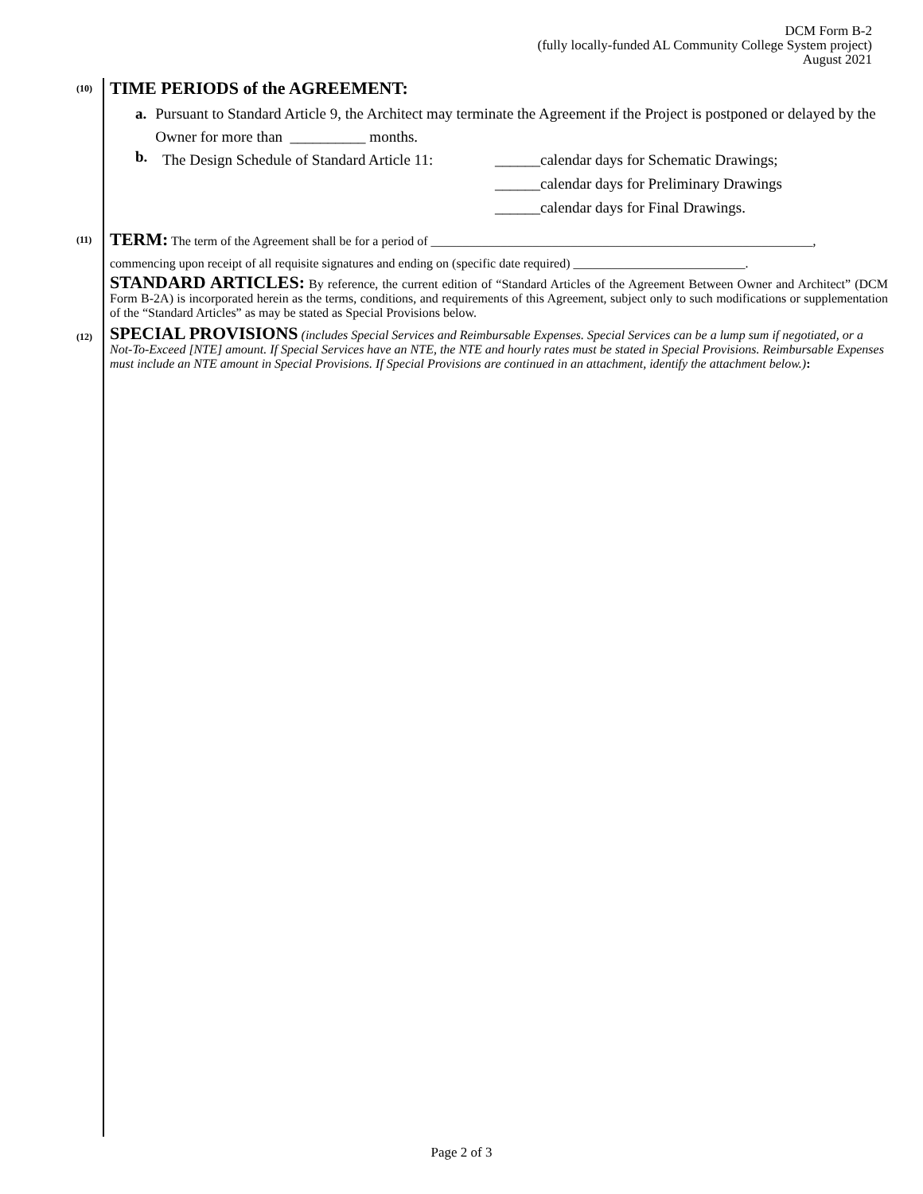DCM Form B-2
(fully locally-funded AL Community College System project)
August 2021
(10)
TIME PERIODS of the AGREEMENT:
a. Pursuant to Standard Article 9, the Architect may terminate the Agreement if the Project is postponed or delayed by the Owner for more than __________ months.
b.
The Design Schedule of Standard Article 11:
______calendar days for Schematic Drawings;
______calendar days for Preliminary Drawings
______calendar days for Final Drawings.
(11)
TERM: The term of the Agreement shall be for a period of ____________________________________________________________,
commencing upon receipt of all requisite signatures and ending on (specific date required) ___________________________.
STANDARD ARTICLES: By reference, the current edition of “Standard Articles of the Agreement Between Owner and Architect” (DCM Form B-2A) is incorporated herein as the terms, conditions, and requirements of this Agreement, subject only to such modifications or supplementation of the “Standard Articles” as may be stated as Special Provisions below.
(12)
SPECIAL PROVISIONS (includes Special Services and Reimbursable Expenses. Special Services can be a lump sum if negotiated, or a Not-To-Exceed [NTE] amount. If Special Services have an NTE, the NTE and hourly rates must be stated in Special Provisions. Reimbursable Expenses must include an NTE amount in Special Provisions. If Special Provisions are continued in an attachment, identify the attachment below.):
Page 2 of 3